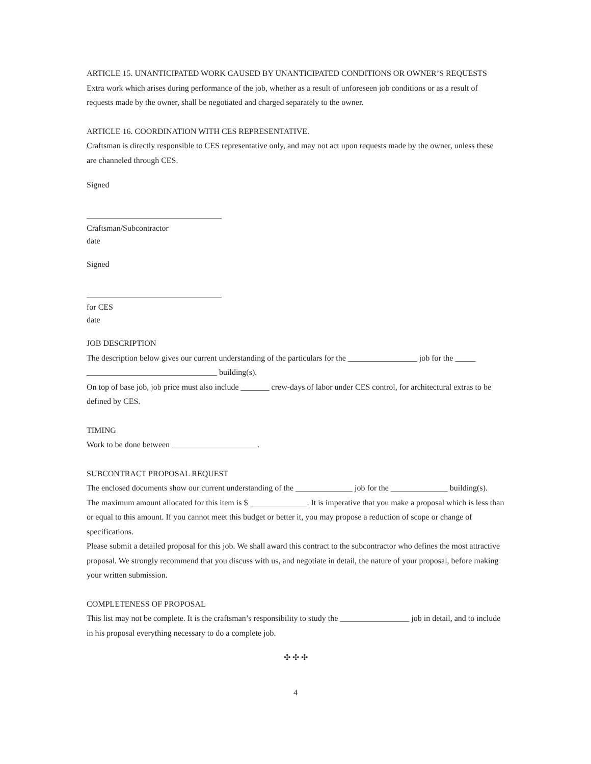ARTICLE 15. UNANTICIPATED WORK CAUSED BY UNANTICIPATED CONDITIONS OR OWNER’S REQUESTS
Extra work which arises during performance of the job, whether as a result of unforeseen job conditions or as a result of requests made by the owner, shall be negotiated and charged separately to the owner.
ARTICLE 16. COORDINATION WITH CES REPRESENTATIVE.
Craftsman is directly responsible to CES representative only, and may not act upon requests made by the owner, unless these are channeled through CES.
Signed
Craftsman/Subcontractor
date
Signed
for CES
date
JOB DESCRIPTION
The description below gives our current understanding of the particulars for the _________________ job for the _____ ________________________________ building(s).
On top of base job, job price must also include _______ crew-days of labor under CES control, for architectural extras to be defined by CES.
TIMING
Work to be done between _____________________.
SUBCONTRACT PROPOSAL REQUEST
The enclosed documents show our current understanding of the ______________ job for the ______________ building(s).
The maximum amount allocated for this item is $ ______________. It is imperative that you make a proposal which is less than or equal to this amount. If you cannot meet this budget or better it, you may propose a reduction of scope or change of specifications.
Please submit a detailed proposal for this job. We shall award this contract to the subcontractor who defines the most attractive proposal. We strongly recommend that you discuss with us, and negotiate in detail, the nature of your proposal, before making your written submission.
COMPLETENESS OF PROPOSAL
This list may not be complete. It is the craftsman’s responsibility to study the _________________ job in detail, and to include in his proposal everything necessary to do a complete job.
✣ ✣ ✣
4